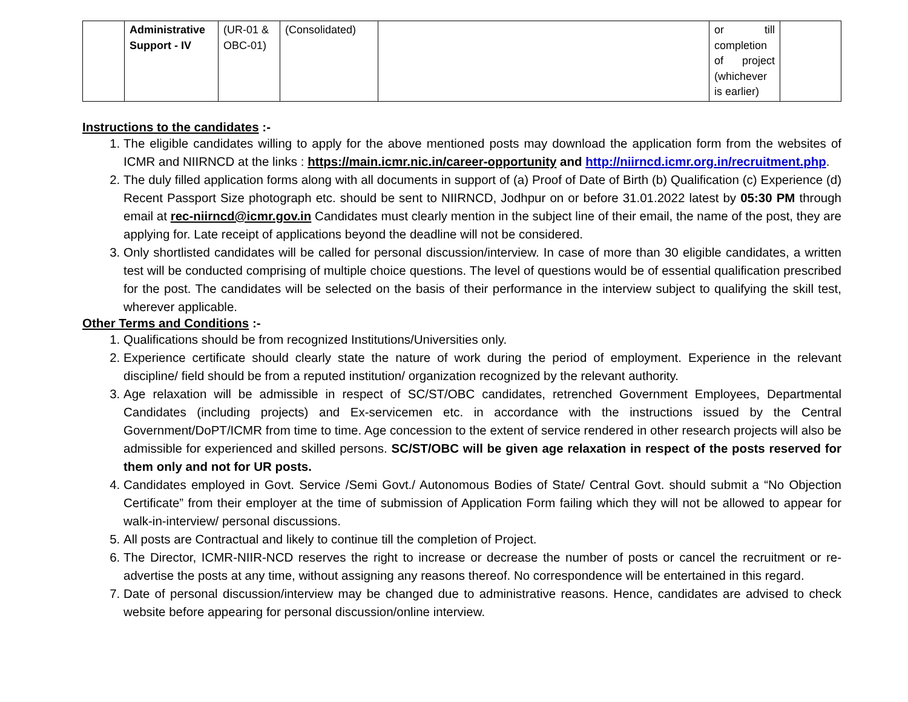| | Administrative Support - IV | (UR-01 & OBC-01) | (Consolidated) | | or till completion of project (whichever is earlier) | |
Instructions to the candidates :-
1. The eligible candidates willing to apply for the above mentioned posts may download the application form from the websites of ICMR and NIIRNCD at the links : https://main.icmr.nic.in/career-opportunity and http://niirncd.icmr.org.in/recruitment.php.
2. The duly filled application forms along with all documents in support of (a) Proof of Date of Birth (b) Qualification (c) Experience (d) Recent Passport Size photograph etc. should be sent to NIIRNCD, Jodhpur on or before 31.01.2022 latest by 05:30 PM through email at rec-niirncd@icmr.gov.in Candidates must clearly mention in the subject line of their email, the name of the post, they are applying for. Late receipt of applications beyond the deadline will not be considered.
3. Only shortlisted candidates will be called for personal discussion/interview. In case of more than 30 eligible candidates, a written test will be conducted comprising of multiple choice questions. The level of questions would be of essential qualification prescribed for the post. The candidates will be selected on the basis of their performance in the interview subject to qualifying the skill test, wherever applicable.
Other Terms and Conditions :-
1. Qualifications should be from recognized Institutions/Universities only.
2. Experience certificate should clearly state the nature of work during the period of employment. Experience in the relevant discipline/ field should be from a reputed institution/ organization recognized by the relevant authority.
3. Age relaxation will be admissible in respect of SC/ST/OBC candidates, retrenched Government Employees, Departmental Candidates (including projects) and Ex-servicemen etc. in accordance with the instructions issued by the Central Government/DoPT/ICMR from time to time. Age concession to the extent of service rendered in other research projects will also be admissible for experienced and skilled persons. SC/ST/OBC will be given age relaxation in respect of the posts reserved for them only and not for UR posts.
4. Candidates employed in Govt. Service /Semi Govt./ Autonomous Bodies of State/ Central Govt. should submit a “No Objection Certificate” from their employer at the time of submission of Application Form failing which they will not be allowed to appear for walk-in-interview/ personal discussions.
5. All posts are Contractual and likely to continue till the completion of Project.
6. The Director, ICMR-NIIR-NCD reserves the right to increase or decrease the number of posts or cancel the recruitment or re-advertise the posts at any time, without assigning any reasons thereof. No correspondence will be entertained in this regard.
7. Date of personal discussion/interview may be changed due to administrative reasons. Hence, candidates are advised to check website before appearing for personal discussion/online interview.